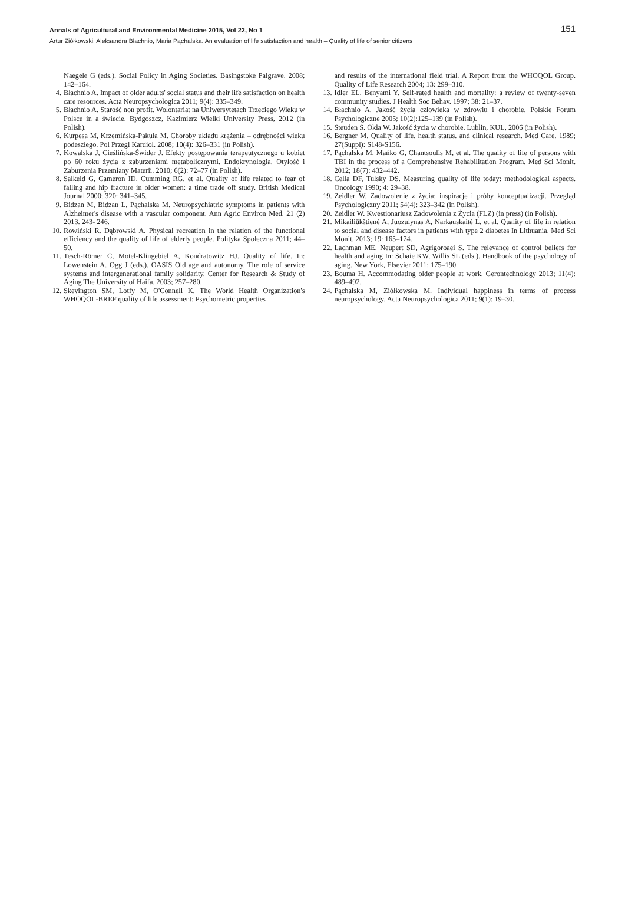Annals of Agricultural and Environmental Medicine 2015, Vol 22, No 1 151
Artur Ziółkowski, Aleksandra Błachnio, Maria Pąchalska. An evaluation of life satisfaction and health – Quality of life of senior citizens
Naegele G (eds.). Social Policy in Aging Societies. Basingstoke Palgrave. 2008; 142–164.
4. Błachnio A. Impact of older adults' social status and their life satisfaction on health care resources. Acta Neuropsychologica 2011; 9(4): 335–349.
5. Błachnio A. Starość non profit. Wolontariat na Uniwersytetach Trzeciego Wieku w Polsce in a świecie. Bydgoszcz, Kazimierz Wielki University Press, 2012 (in Polish).
6. Kurpesa M, Krzemińska-Pakuła M. Choroby układu krążenia – odrębności wieku podeszłego. Pol Przegl Kardiol. 2008; 10(4): 326–331 (in Polish).
7. Kowalska J, Cieślińska-Świder J. Efekty postępowania terapeutycznego u kobiet po 60 roku życia z zaburzeniami metabolicznymi. Endokrynologia. Otyłość i Zaburzenia Przemiany Materii. 2010; 6(2): 72–77 (in Polish).
8. Salkeld G, Cameron ID, Cumming RG, et al. Quality of life related to fear of falling and hip fracture in older women: a time trade off study. British Medical Journal 2000; 320: 341–345.
9. Bidzan M, Bidzan L, Pąchalska M. Neuropsychiatric symptoms in patients with Alzheimer's disease with a vascular component. Ann Agric Environ Med. 21 (2) 2013. 243- 246.
10. Rowiński R, Dąbrowski A. Physical recreation in the relation of the functional efficiency and the quality of life of elderly people. Polityka Społeczna 2011; 44–50.
11. Tesch-Römer C, Motel-Klingebiel A, Kondratowitz HJ. Quality of life. In: Lowenstein A. Ogg J (eds.). OASIS Old age and autonomy. The role of service systems and intergenerational family solidarity. Center for Research & Study of Aging The University of Haifa. 2003; 257–280.
12. Skevington SM, Lotfy M, O'Connell K. The World Health Organization's WHOQOL-BREF quality of life assessment: Psychometric properties
and results of the international field trial. A Report from the WHOQOL Group. Quality of Life Research 2004; 13: 299–310.
13. Idler EL, Benyami Y. Self-rated health and mortality: a review of twenty-seven community studies. J Health Soc Behav. 1997; 38: 21–37.
14. Błachnio A. Jakość życia człowieka w zdrowiu i chorobie. Polskie Forum Psychologiczne 2005; 10(2):125–139 (in Polish).
15. Steuden S. Okła W. Jakość życia w chorobie. Lublin, KUL, 2006 (in Polish).
16. Bergner M. Quality of life. health status. and clinical research. Med Care. 1989; 27(Suppl): S148-S156.
17. Pąchalska M, Mańko G, Chantsoulis M, et al. The quality of life of persons with TBI in the process of a Comprehensive Rehabilitation Program. Med Sci Monit. 2012; 18(7): 432–442.
18. Cella DF, Tulsky DS. Measuring quality of life today: methodological aspects. Oncology 1990; 4: 29–38.
19. Zeidler W. Zadowolenie z życia: inspiracje i próby konceptualizacji. Przegląd Psychologiczny 2011; 54(4): 323–342 (in Polish).
20. Zeidler W. Kwestionariusz Zadowolenia z Życia (FLZ) (in press) (in Polish).
21. Mikailiūkštienė A, Juozulynas A, Narkauskaitė L, et al. Quality of life in relation to social and disease factors in patients with type 2 diabetes In Lithuania. Med Sci Monit. 2013; 19: 165–174.
22. Lachman ME, Neupert SD, Agrigoroaei S. The relevance of control beliefs for health and aging In: Schaie KW, Willis SL (eds.). Handbook of the psychology of aging. New York, Elsevier 2011; 175–190.
23. Bouma H. Accommodating older people at work. Gerontechnology 2013; 11(4): 489–492.
24. Pąchalska M, Ziółkowska M. Individual happiness in terms of process neuropsychology. Acta Neuropsychologica 2011; 9(1): 19–30.